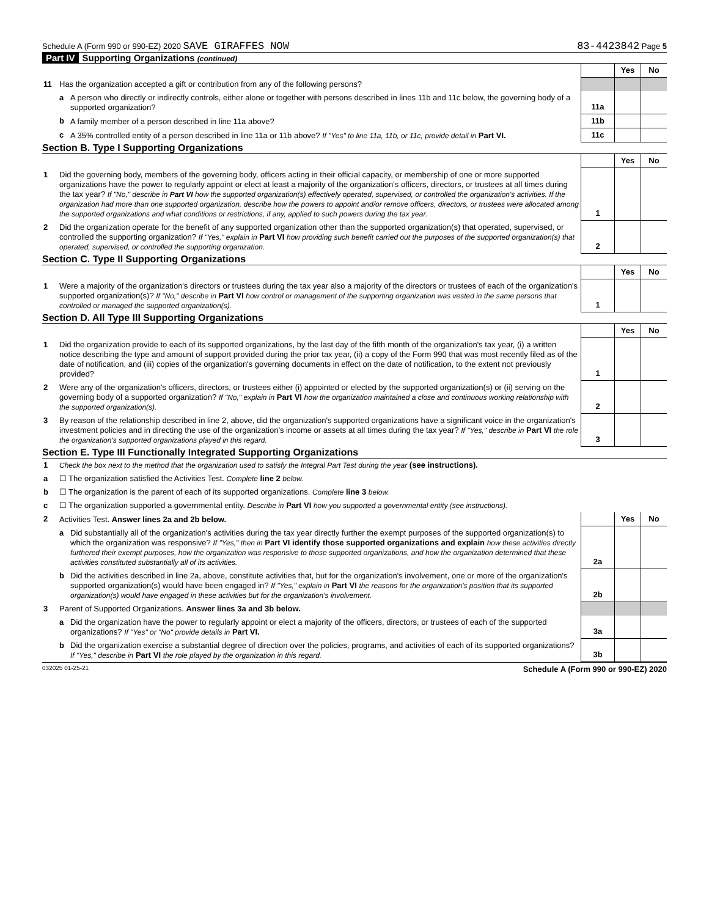Schedule A (Form 990 or 990-EZ) 2020 SAVE GIRAFFES NOW
83-4423842 Page 5
Part IV Supporting Organizations (continued)
| | | | | Yes | No |
| 11 | Has the organization accepted a gift or contribution from any of the following persons? | | | | |
| | a | A person who directly or indirectly controls, either alone or together with persons described in lines 11b and 11c below, the governing body of a supported organization? | 11a | | |
| | b | A family member of a person described in line 11a above? | 11b | | |
| | c | A 35% controlled entity of a person described in line 11a or 11b above? If "Yes" to line 11a, 11b, or 11c, provide detail in Part VI. | 11c | | |
Section B. Type I Supporting Organizations
| | | | Yes | No |
| 1 | Did the governing body, members of the governing body, officers acting in their official capacity, or membership of one or more supported organizations have the power to regularly appoint or elect at least a majority of the organization's officers, directors, or trustees at all times during the tax year? If "No," describe in Part VI how the supported organization(s) effectively operated, supervised, or controlled the organization's activities. If the organization had more than one supported organization, describe how the powers to appoint and/or remove officers, directors, or trustees were allocated among the supported organizations and what conditions or restrictions, if any, applied to such powers during the tax year. | 1 | | |
| 2 | Did the organization operate for the benefit of any supported organization other than the supported organization(s) that operated, supervised, or controlled the supporting organization? If "Yes," explain in Part VI how providing such benefit carried out the purposes of the supported organization(s) that operated, supervised, or controlled the supporting organization. | 2 | | |
Section C. Type II Supporting Organizations
| | | | Yes | No |
| 1 | Were a majority of the organization's directors or trustees during the tax year also a majority of the directors or trustees of each of the organization's supported organization(s)? If "No," describe in Part VI how control or management of the supporting organization was vested in the same persons that controlled or managed the supported organization(s). | 1 | | |
Section D. All Type III Supporting Organizations
| | | | Yes | No |
| 1 | Did the organization provide to each of its supported organizations, by the last day of the fifth month of the organization's tax year, (i) a written notice describing the type and amount of support provided during the prior tax year, (ii) a copy of the Form 990 that was most recently filed as of the date of notification, and (iii) copies of the organization's governing documents in effect on the date of notification, to the extent not previously provided? | 1 | | |
| 2 | Were any of the organization's officers, directors, or trustees either (i) appointed or elected by the supported organization(s) or (ii) serving on the governing body of a supported organization? If "No," explain in Part VI how the organization maintained a close and continuous working relationship with the supported organization(s). | 2 | | |
| 3 | By reason of the relationship described in line 2, above, did the organization's supported organizations have a significant voice in the organization's investment policies and in directing the use of the organization's income or assets at all times during the tax year? If "Yes," describe in Part VI the role the organization's supported organizations played in this regard. | 3 | | |
Section E. Type III Functionally Integrated Supporting Organizations
| 1 | Check the box next to the method that the organization used to satisfy the Integral Part Test during the year (see instructions). | | | | |
| a | ☐ The organization satisfied the Activities Test. Complete line 2 below. | | | | |
| b | ☐ The organization is the parent of each of its supported organizations. Complete line 3 below. | | | | |
| c | ☐ The organization supported a governmental entity. Describe in Part VI how you supported a governmental entity (see instructions). | | | | |
| 2 | Activities Test. Answer lines 2a and 2b below. | | | Yes | No |
| | a | Did substantially all of the organization's activities during the tax year directly further the exempt purposes of the supported organization(s) to which the organization was responsive? If "Yes," then in Part VI identify those supported organizations and explain how these activities directly furthered their exempt purposes, how the organization was responsive to those supported organizations, and how the organization determined that these activities constituted substantially all of its activities. | 2a | | |
| | b | Did the activities described in line 2a, above, constitute activities that, but for the organization's involvement, one or more of the organization's supported organization(s) would have been engaged in? If "Yes," explain in Part VI the reasons for the organization's position that its supported organization(s) would have engaged in these activities but for the organization's involvement. | 2b | | |
| 3 | Parent of Supported Organizations. Answer lines 3a and 3b below. | | | | |
| | a | Did the organization have the power to regularly appoint or elect a majority of the officers, directors, or trustees of each of the supported organizations? If "Yes" or "No" provide details in Part VI. | 3a | | |
| | b | Did the organization exercise a substantial degree of direction over the policies, programs, and activities of each of its supported organizations? If "Yes," describe in Part VI the role played by the organization in this regard. | 3b | | |
032025 01-25-21 Schedule A (Form 990 or 990-EZ) 2020